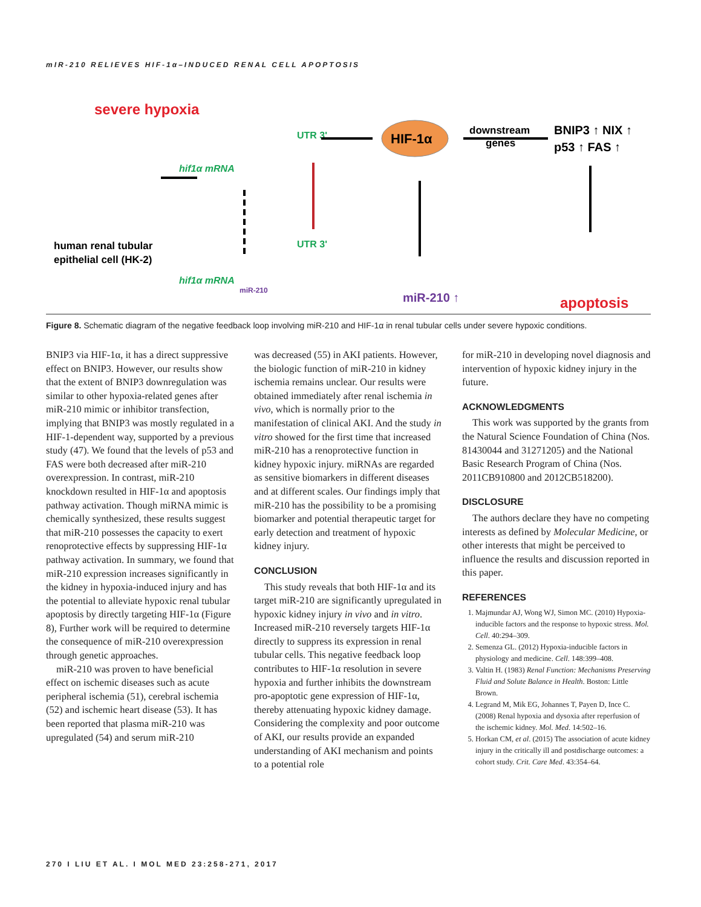mIR-210 RELIEVES HIF-1α–INDUCED RENAL CELL APOPTOSIS
severe hypoxia
human renal tubular
epithelial cell (HK-2)
hif1α mRNA
UTR 3'
hif1α mRNA
UTR 3'
miR-210
HIF-1α
downstream
genes
BNIP3 ↑ NIX ↑
p53 ↑ FAS ↑
miR-210 ↑
apoptosis
Figure 8. Schematic diagram of the negative feedback loop involving miR-210 and HIF-1α in renal tubular cells under severe hypoxic conditions.
BNIP3 via HIF-1α, it has a direct suppressive effect on BNIP3. However, our results show that the extent of BNIP3 downregulation was similar to other hypoxia-related genes after miR-210 mimic or inhibitor transfection, implying that BNIP3 was mostly regulated in a HIF-1-dependent way, supported by a previous study (47). We found that the levels of p53 and FAS were both decreased after miR-210 overexpression. In contrast, miR-210 knockdown resulted in HIF-1α and apoptosis pathway activation. Though miRNA mimic is chemically synthesized, these results suggest that miR-210 possesses the capacity to exert renoprotective effects by suppressing HIF-1α pathway activation. In summary, we found that miR-210 expression increases significantly in the kidney in hypoxia-induced injury and has the potential to alleviate hypoxic renal tubular apoptosis by directly targeting HIF-1α (Figure 8), Further work will be required to determine the consequence of miR-210 overexpression through genetic approaches.
miR-210 was proven to have beneficial effect on ischemic diseases such as acute peripheral ischemia (51), cerebral ischemia (52) and ischemic heart disease (53). It has been reported that plasma miR-210 was upregulated (54) and serum miR-210
was decreased (55) in AKI patients. However, the biologic function of miR-210 in kidney ischemia remains unclear. Our results were obtained immediately after renal ischemia in vivo, which is normally prior to the manifestation of clinical AKI. And the study in vitro showed for the first time that increased miR-210 has a renoprotective function in kidney hypoxic injury. miRNAs are regarded as sensitive biomarkers in different diseases and at different scales. Our findings imply that miR-210 has the possibility to be a promising biomarker and potential therapeutic target for early detection and treatment of hypoxic kidney injury.
CONCLUSION
This study reveals that both HIF-1α and its target miR-210 are significantly upregulated in hypoxic kidney injury in vivo and in vitro. Increased miR-210 reversely targets HIF-1α directly to suppress its expression in renal tubular cells. This negative feedback loop contributes to HIF-1α resolution in severe hypoxia and further inhibits the downstream pro-apoptotic gene expression of HIF-1α, thereby attenuating hypoxic kidney damage. Considering the complexity and poor outcome of AKI, our results provide an expanded understanding of AKI mechanism and points to a potential role
for miR-210 in developing novel diagnosis and intervention of hypoxic kidney injury in the future.
ACKNOWLEDGMENTS
This work was supported by the grants from the Natural Science Foundation of China (Nos. 81430044 and 31271205) and the National Basic Research Program of China (Nos. 2011CB910800 and 2012CB518200).
DISCLOSURE
The authors declare they have no competing interests as defined by Molecular Medicine, or other interests that might be perceived to influence the results and discussion reported in this paper.
REFERENCES
1. Majmundar AJ, Wong WJ, Simon MC. (2010) Hypoxia-inducible factors and the response to hypoxic stress. Mol. Cell. 40:294–309.
2. Semenza GL. (2012) Hypoxia-inducible factors in physiology and medicine. Cell. 148:399–408.
3. Valtin H. (1983) Renal Function: Mechanisms Preserving Fluid and Solute Balance in Health. Boston: Little Brown.
4. Legrand M, Mik EG, Johannes T, Payen D, Ince C. (2008) Renal hypoxia and dysoxia after reperfusion of the ischemic kidney. Mol. Med. 14:502–16.
5. Horkan CM, et al. (2015) The association of acute kidney injury in the critically ill and postdischarge outcomes: a cohort study. Crit. Care Med. 43:354–64.
270 I LIU ET AL. I MOL MED 23:258-271, 2017